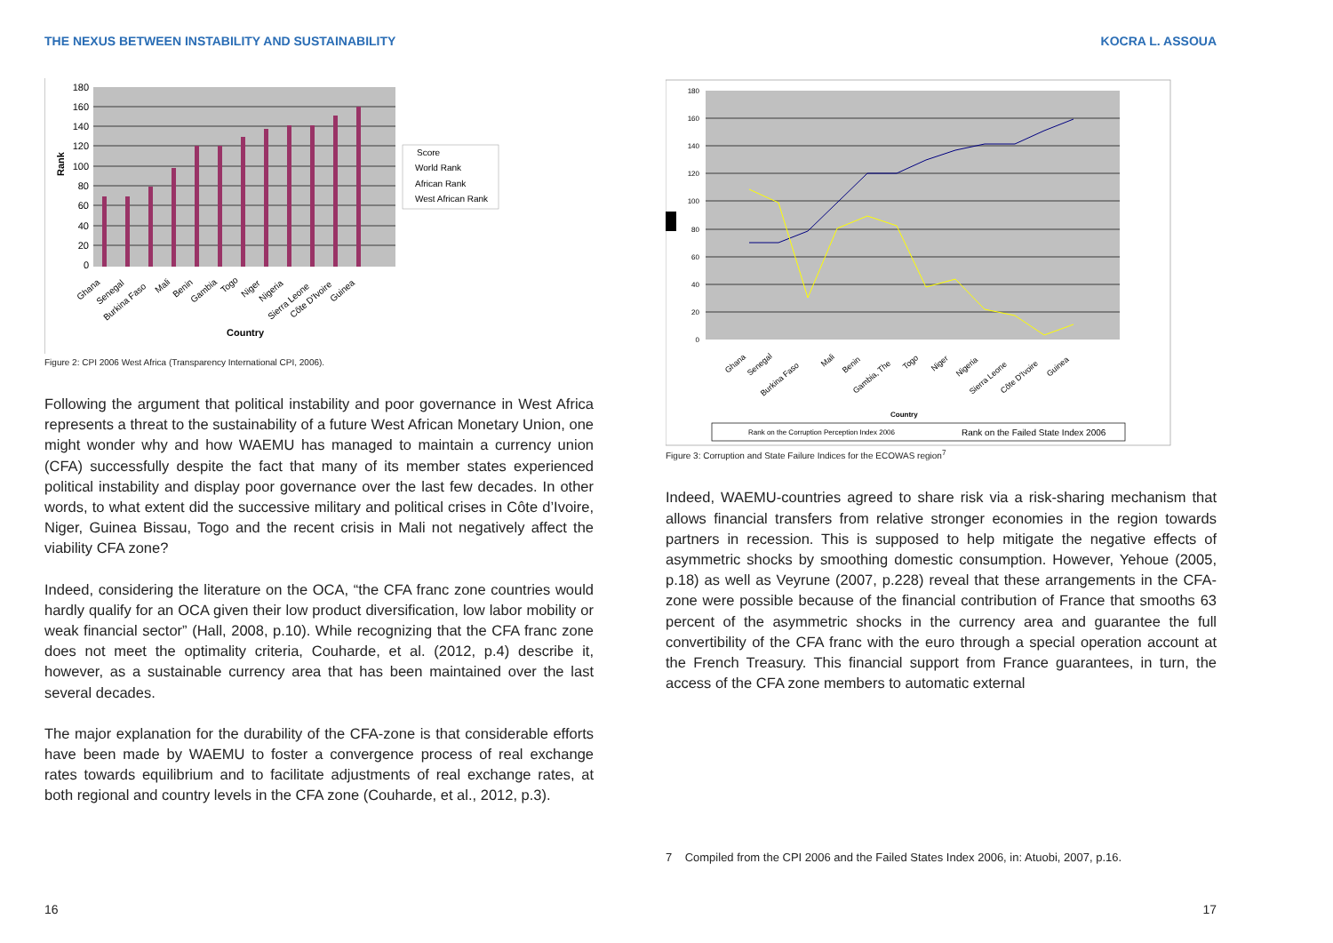THE NEXUS BETWEEN INSTABILITY AND SUSTAINABILITY
180
160
140
120
100
80
60
40
20
0
Rank
Ghana
Senegal
Burkina Faso
Mali
Benin
Gambia
Togo
Niger
Nigeria
Sierra Leone
Côte D'Ivoire
Guinea
Country
Score
World Rank
African Rank
West African Rank
Figure 2: CPI 2006 West Africa (Transparency International CPI, 2006).
Following the argument that political instability and poor governance in West Africa represents a threat to the sustainability of a future West African Monetary Union, one might wonder why and how WAEMU has managed to maintain a currency union (CFA) successfully despite the fact that many of its member states experienced political instability and display poor governance over the last few decades. In other words, to what extent did the successive military and political crises in Côte d’Ivoire, Niger, Guinea Bissau, Togo and the recent crisis in Mali not negatively affect the viability CFA zone?
Indeed, considering the literature on the OCA, “the CFA franc zone countries would hardly qualify for an OCA given their low product diversification, low labor mobility or weak financial sector” (Hall, 2008, p.10). While recognizing that the CFA franc zone does not meet the optimality criteria, Couharde, et al. (2012, p.4) describe it, however, as a sustainable currency area that has been maintained over the last several decades.
The major explanation for the durability of the CFA-zone is that considerable efforts have been made by WAEMU to foster a convergence process of real exchange rates towards equilibrium and to facilitate adjustments of real exchange rates, at both regional and country levels in the CFA zone (Couharde, et al., 2012, p.3).
16
KOCRA L. ASSOUA
180
160
140
120
100
80
60
40
20
0
Ghana
Senegal
Burkina Faso
Mali
Benin
Gambia, The
Togo
Niger
Nigeria
Sierra Leone
Côte D'Ivoire
Guinea
Country
Rank on the Corruption Perception Index 2006
Rank on the Failed State Index 2006
Figure 3: Corruption and State Failure Indices for the ECOWAS region<sup>7</sup>
Indeed, WAEMU-countries agreed to share risk via a risk-sharing mechanism that allows financial transfers from relative stronger economies in the region towards partners in recession. This is supposed to help mitigate the negative effects of asymmetric shocks by smoothing domestic consumption. However, Yehoue (2005, p.18) as well as Veyrune (2007, p.228) reveal that these arrangements in the CFA-zone were possible because of the financial contribution of France that smooths 63 percent of the asymmetric shocks in the currency area and guarantee the full convertibility of the CFA franc with the euro through a special operation account at the French Treasury. This financial support from France guarantees, in turn, the access of the CFA zone members to automatic external
7 Compiled from the CPI 2006 and the Failed States Index 2006, in: Atuobi, 2007, p.16.
17